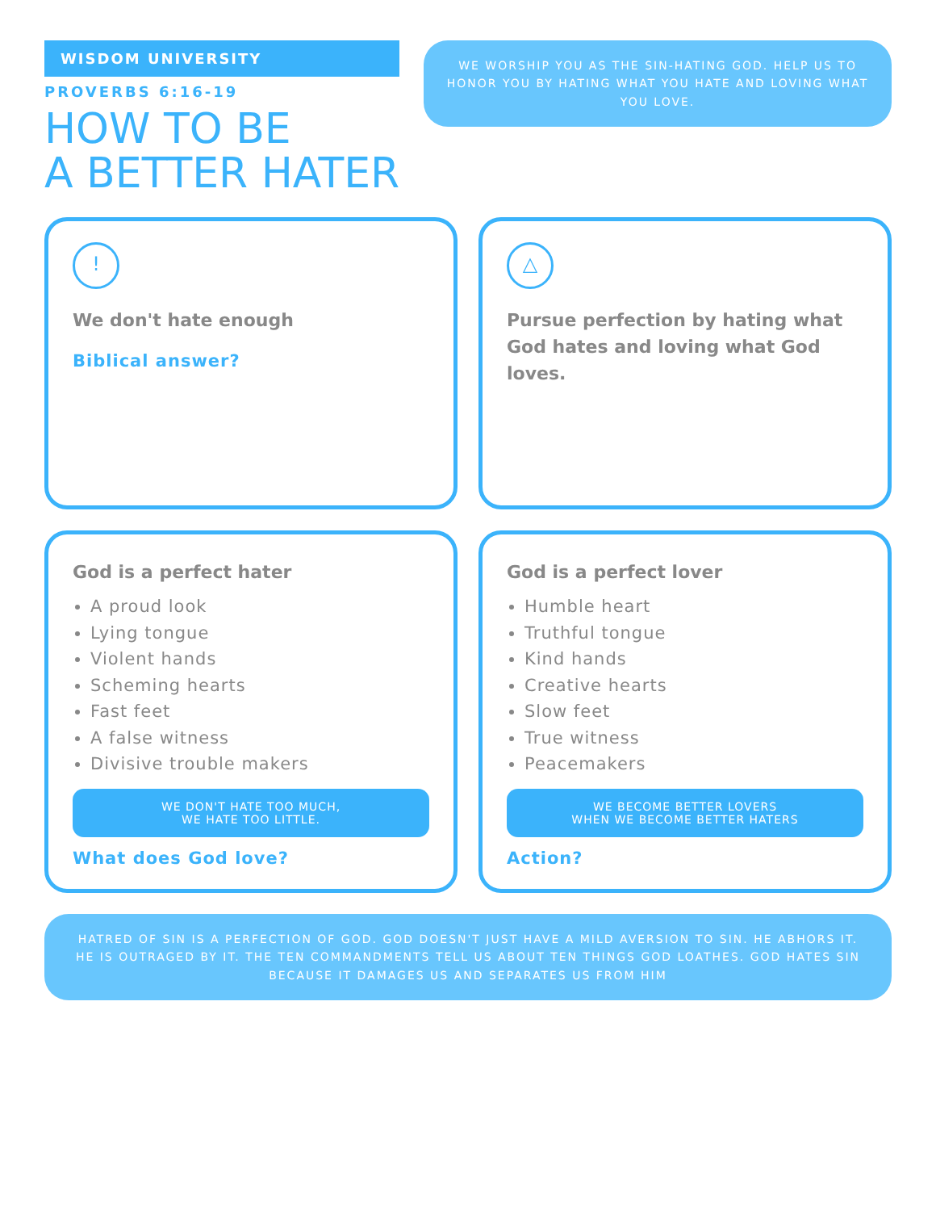WISDOM UNIVERSITY
PROVERBS 6:16-19
HOW TO BE
A BETTER HATER
WE WORSHIP YOU AS THE SIN-HATING GOD. HELP US TO HONOR YOU BY HATING WHAT YOU HATE AND LOVING WHAT YOU LOVE.
!
We don't hate enough
Biblical answer?
△
Pursue perfection by hating what God hates and loving what God loves.
God is a perfect hater
A proud look
Lying tongue
Violent hands
Scheming hearts
Fast feet
A false witness
Divisive trouble makers
WE DON'T HATE TOO MUCH,
WE HATE TOO LITTLE.
What does God love?
God is a perfect lover
Humble heart
Truthful tongue
Kind hands
Creative hearts
Slow feet
True witness
Peacemakers
WE BECOME BETTER LOVERS
WHEN WE BECOME BETTER HATERS
Action?
HATRED OF SIN IS A PERFECTION OF GOD. GOD DOESN'T JUST HAVE A MILD AVERSION TO SIN. HE ABHORS IT. HE IS OUTRAGED BY IT. THE TEN COMMANDMENTS TELL US ABOUT TEN THINGS GOD LOATHES. GOD HATES SIN BECAUSE IT DAMAGES US AND SEPARATES US FROM HIM